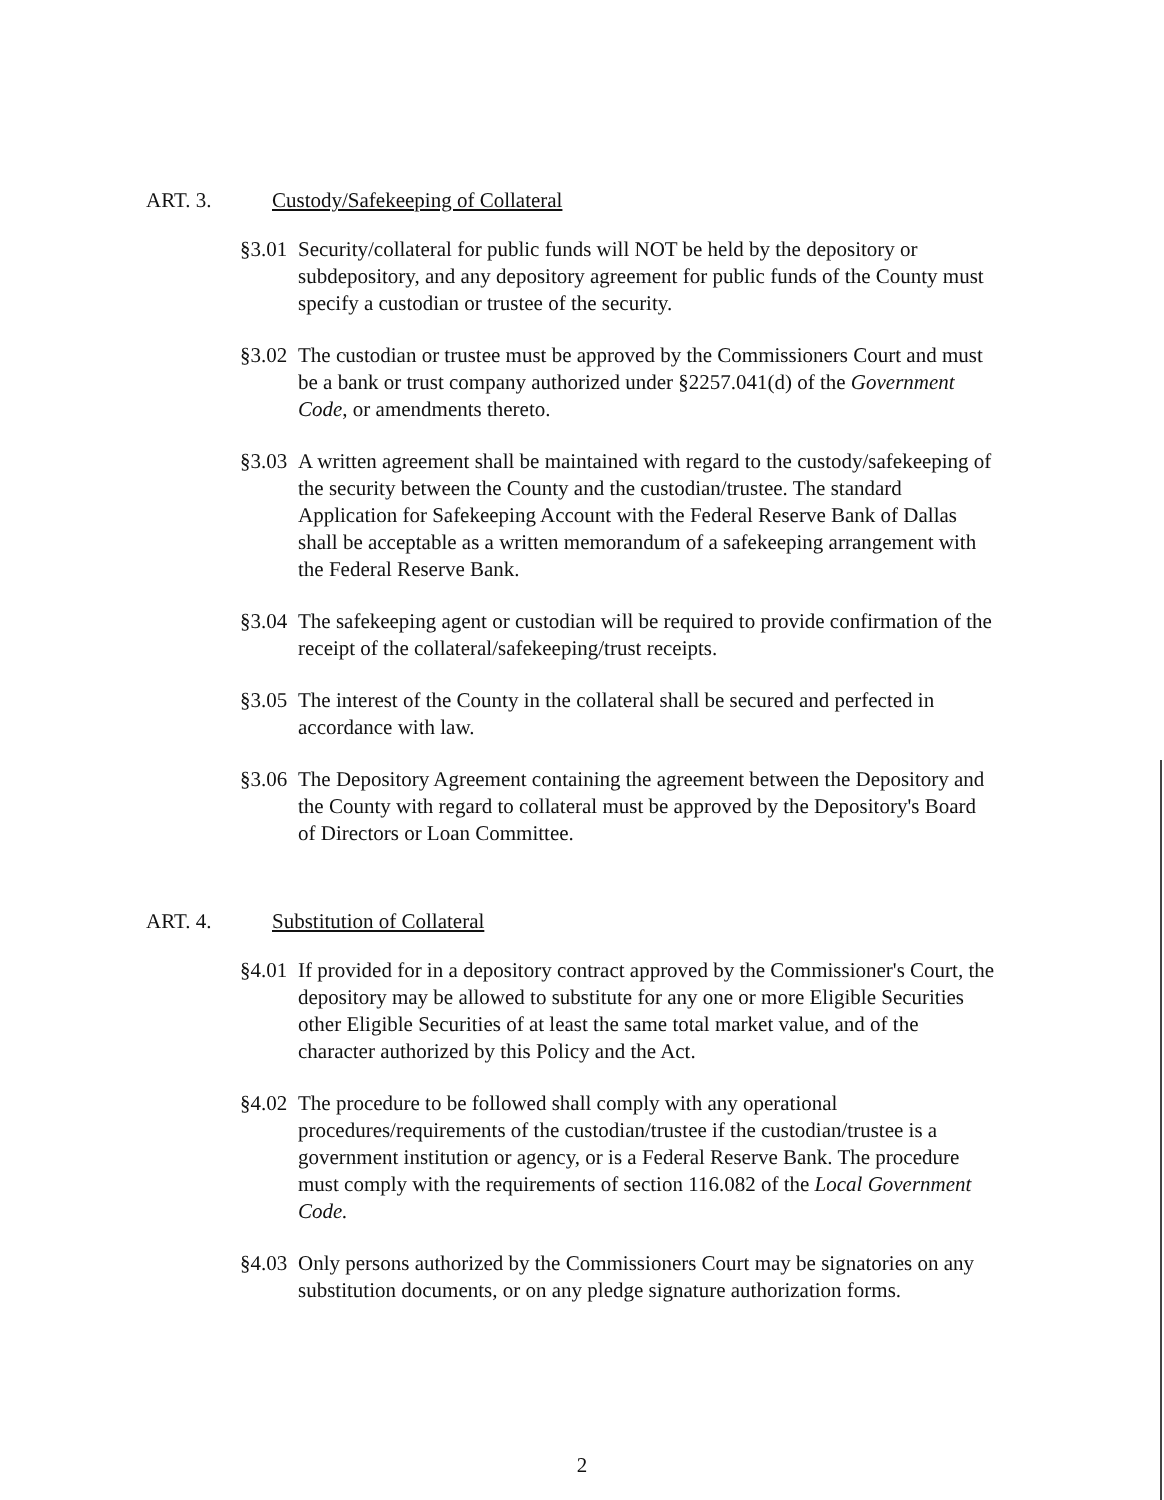ART. 3. Custody/Safekeeping of Collateral
§3.01 Security/collateral for public funds will NOT be held by the depository or subdepository, and any depository agreement for public funds of the County must specify a custodian or trustee of the security.
§3.02 The custodian or trustee must be approved by the Commissioners Court and must be a bank or trust company authorized under §2257.041(d) of the Government Code, or amendments thereto.
§3.03 A written agreement shall be maintained with regard to the custody/safekeeping of the security between the County and the custodian/trustee. The standard Application for Safekeeping Account with the Federal Reserve Bank of Dallas shall be acceptable as a written memorandum of a safekeeping arrangement with the Federal Reserve Bank.
§3.04 The safekeeping agent or custodian will be required to provide confirmation of the receipt of the collateral/safekeeping/trust receipts.
§3.05 The interest of the County in the collateral shall be secured and perfected in accordance with law.
§3.06 The Depository Agreement containing the agreement between the Depository and the County with regard to collateral must be approved by the Depository's Board of Directors or Loan Committee.
ART. 4. Substitution of Collateral
§4.01 If provided for in a depository contract approved by the Commissioner's Court, the depository may be allowed to substitute for any one or more Eligible Securities other Eligible Securities of at least the same total market value, and of the character authorized by this Policy and the Act.
§4.02 The procedure to be followed shall comply with any operational procedures/requirements of the custodian/trustee if the custodian/trustee is a government institution or agency, or is a Federal Reserve Bank. The procedure must comply with the requirements of section 116.082 of the Local Government Code.
§4.03 Only persons authorized by the Commissioners Court may be signatories on any substitution documents, or on any pledge signature authorization forms.
2